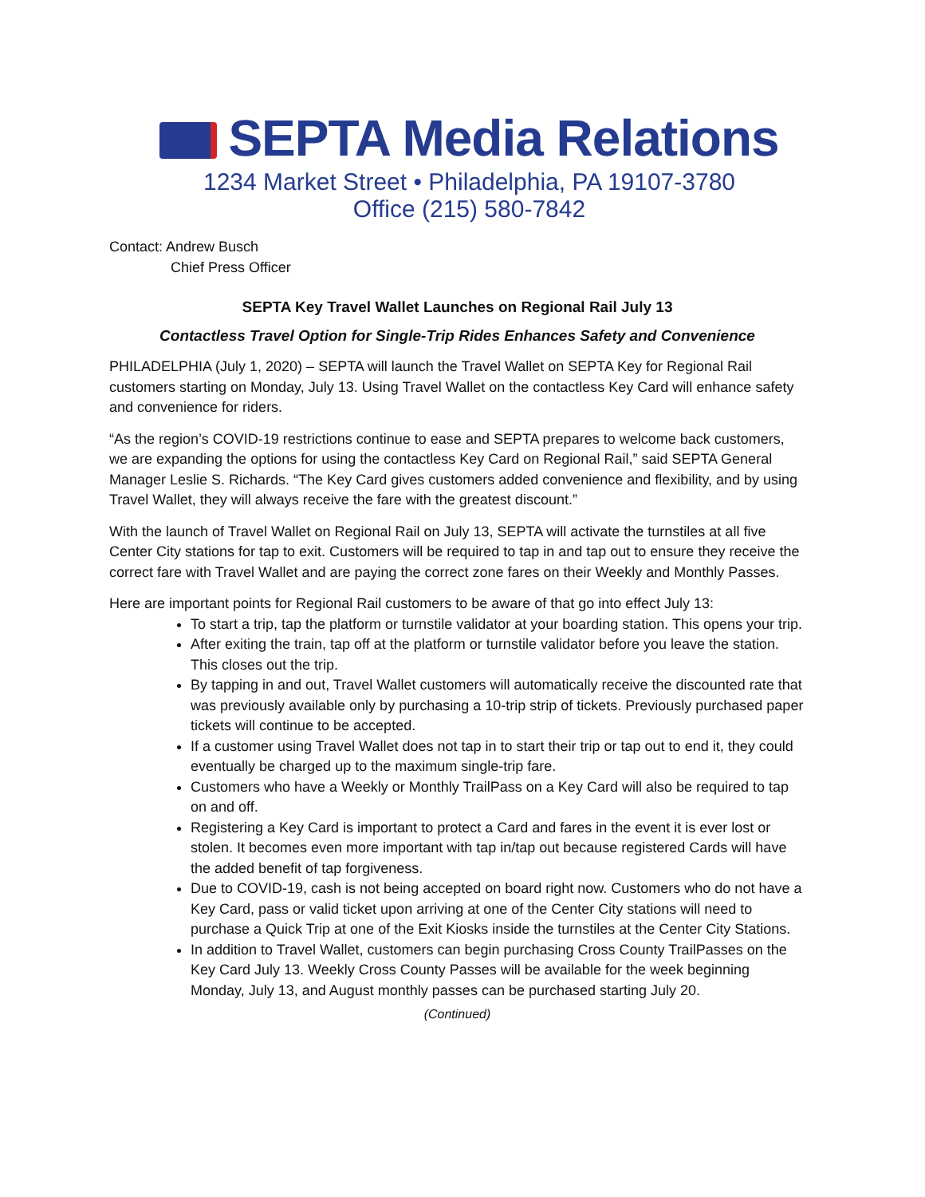SEPTA Media Relations
1234 Market Street • Philadelphia, PA 19107-3780
Office (215) 580-7842
Contact: Andrew Busch
Chief Press Officer
SEPTA Key Travel Wallet Launches on Regional Rail July 13
Contactless Travel Option for Single-Trip Rides Enhances Safety and Convenience
PHILADELPHIA (July 1, 2020) – SEPTA will launch the Travel Wallet on SEPTA Key for Regional Rail customers starting on Monday, July 13. Using Travel Wallet on the contactless Key Card will enhance safety and convenience for riders.
“As the region’s COVID-19 restrictions continue to ease and SEPTA prepares to welcome back customers, we are expanding the options for using the contactless Key Card on Regional Rail,” said SEPTA General Manager Leslie S. Richards. “The Key Card gives customers added convenience and flexibility, and by using Travel Wallet, they will always receive the fare with the greatest discount.”
With the launch of Travel Wallet on Regional Rail on July 13, SEPTA will activate the turnstiles at all five Center City stations for tap to exit. Customers will be required to tap in and tap out to ensure they receive the correct fare with Travel Wallet and are paying the correct zone fares on their Weekly and Monthly Passes.
Here are important points for Regional Rail customers to be aware of that go into effect July 13:
To start a trip, tap the platform or turnstile validator at your boarding station. This opens your trip.
After exiting the train, tap off at the platform or turnstile validator before you leave the station. This closes out the trip.
By tapping in and out, Travel Wallet customers will automatically receive the discounted rate that was previously available only by purchasing a 10-trip strip of tickets. Previously purchased paper tickets will continue to be accepted.
If a customer using Travel Wallet does not tap in to start their trip or tap out to end it, they could eventually be charged up to the maximum single-trip fare.
Customers who have a Weekly or Monthly TrailPass on a Key Card will also be required to tap on and off.
Registering a Key Card is important to protect a Card and fares in the event it is ever lost or stolen. It becomes even more important with tap in/tap out because registered Cards will have the added benefit of tap forgiveness.
Due to COVID-19, cash is not being accepted on board right now. Customers who do not have a Key Card, pass or valid ticket upon arriving at one of the Center City stations will need to purchase a Quick Trip at one of the Exit Kiosks inside the turnstiles at the Center City Stations.
In addition to Travel Wallet, customers can begin purchasing Cross County TrailPasses on the Key Card July 13. Weekly Cross County Passes will be available for the week beginning Monday, July 13, and August monthly passes can be purchased starting July 20.
(Continued)